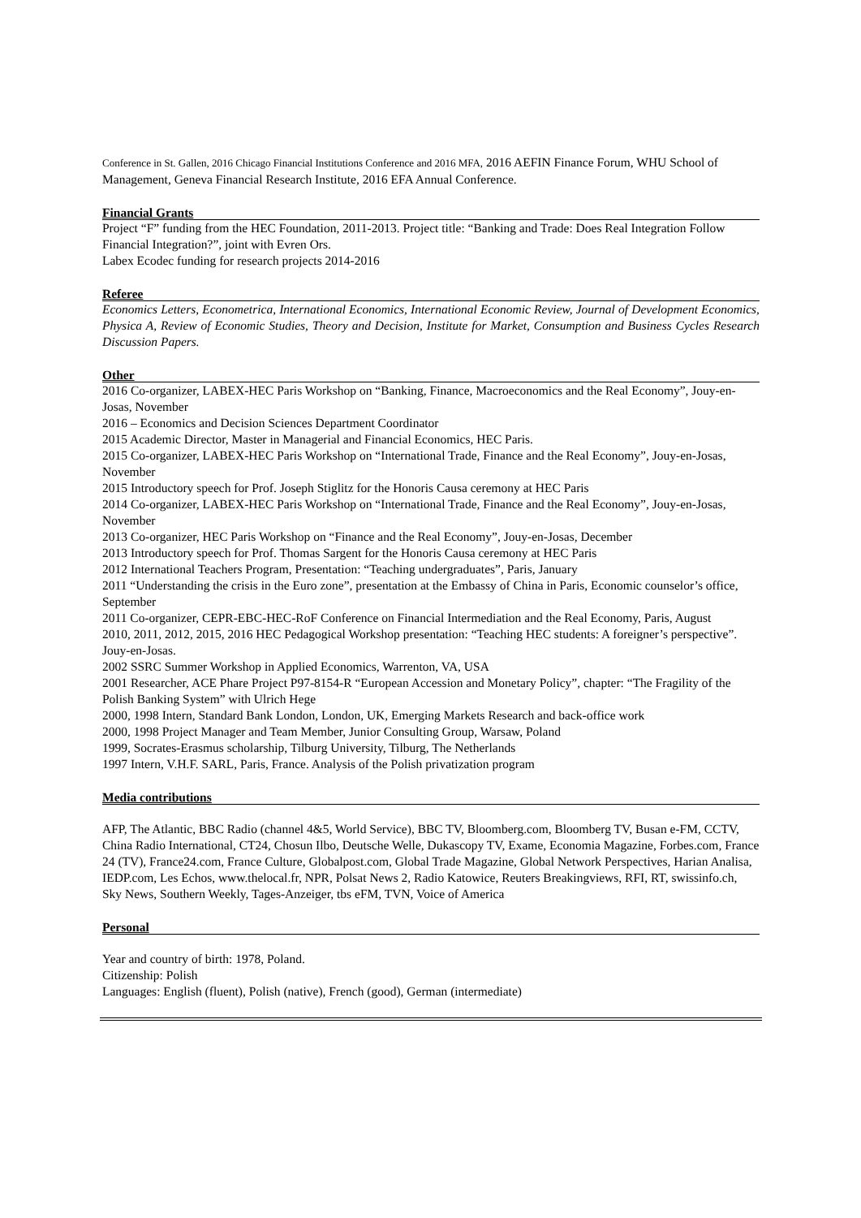Conference in St. Gallen, 2016 Chicago Financial Institutions Conference and 2016 MFA, 2016 AEFIN Finance Forum, WHU School of Management, Geneva Financial Research Institute, 2016 EFA Annual Conference.
Financial Grants
Project “F” funding from the HEC Foundation, 2011-2013. Project title: “Banking and Trade: Does Real Integration Follow Financial Integration?”, joint with Evren Ors.
Labex Ecodec funding for research projects 2014-2016
Referee
Economics Letters, Econometrica, International Economics, International Economic Review, Journal of Development Economics, Physica A, Review of Economic Studies, Theory and Decision, Institute for Market, Consumption and Business Cycles Research Discussion Papers.
Other
2016 Co-organizer, LABEX-HEC Paris Workshop on “Banking, Finance, Macroeconomics and the Real Economy”, Jouy-en-Josas, November
2016 – Economics and Decision Sciences Department Coordinator
2015 Academic Director, Master in Managerial and Financial Economics, HEC Paris.
2015 Co-organizer, LABEX-HEC Paris Workshop on “International Trade, Finance and the Real Economy”, Jouy-en-Josas, November
2015 Introductory speech for Prof. Joseph Stiglitz for the Honoris Causa ceremony at HEC Paris
2014 Co-organizer, LABEX-HEC Paris Workshop on “International Trade, Finance and the Real Economy”, Jouy-en-Josas, November
2013 Co-organizer, HEC Paris Workshop on “Finance and the Real Economy”, Jouy-en-Josas, December
2013 Introductory speech for Prof. Thomas Sargent for the Honoris Causa ceremony at HEC Paris
2012 International Teachers Program, Presentation: “Teaching undergraduates”, Paris, January
2011 “Understanding the crisis in the Euro zone”, presentation at the Embassy of China in Paris, Economic counselor’s office, September
2011 Co-organizer, CEPR-EBC-HEC-RoF Conference on Financial Intermediation and the Real Economy, Paris, August
2010, 2011, 2012, 2015, 2016 HEC Pedagogical Workshop presentation: “Teaching HEC students: A foreigner’s perspective”. Jouy-en-Josas.
2002 SSRC Summer Workshop in Applied Economics, Warrenton, VA, USA
2001 Researcher, ACE Phare Project P97-8154-R “European Accession and Monetary Policy”, chapter: “The Fragility of the Polish Banking System” with Ulrich Hege
2000, 1998 Intern, Standard Bank London, London, UK, Emerging Markets Research and back-office work
2000, 1998 Project Manager and Team Member, Junior Consulting Group, Warsaw, Poland
1999, Socrates-Erasmus scholarship, Tilburg University, Tilburg, The Netherlands
1997 Intern, V.H.F. SARL, Paris, France. Analysis of the Polish privatization program
Media contributions
AFP, The Atlantic, BBC Radio (channel 4&5, World Service), BBC TV, Bloomberg.com, Bloomberg TV, Busan e-FM, CCTV, China Radio International, CT24, Chosun Ilbo, Deutsche Welle, Dukascopy TV, Exame, Economia Magazine, Forbes.com, France 24 (TV), France24.com, France Culture, Globalpost.com, Global Trade Magazine, Global Network Perspectives, Harian Analisa, IEDP.com, Les Echos, www.thelocal.fr, NPR, Polsat News 2, Radio Katowice, Reuters Breakingviews, RFI, RT, swissinfo.ch, Sky News, Southern Weekly, Tages-Anzeiger, tbs eFM, TVN, Voice of America
Personal
Year and country of birth: 1978, Poland.
Citizenship: Polish
Languages: English (fluent), Polish (native), French (good), German (intermediate)